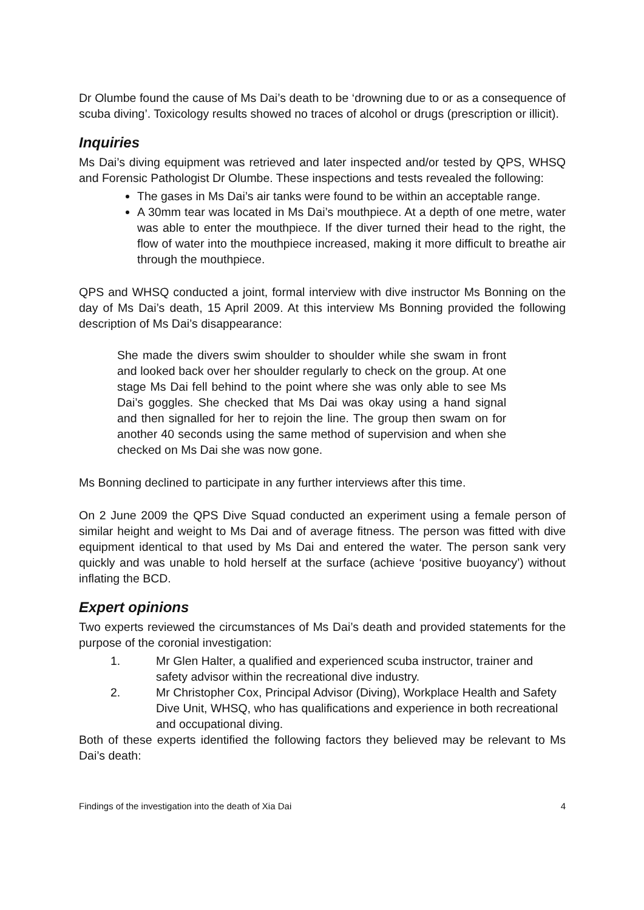Dr Olumbe found the cause of Ms Dai’s death to be ‘drowning due to or as a consequence of scuba diving’. Toxicology results showed no traces of alcohol or drugs (prescription or illicit).
Inquiries
Ms Dai’s diving equipment was retrieved and later inspected and/or tested by QPS, WHSQ and Forensic Pathologist Dr Olumbe. These inspections and tests revealed the following:
The gases in Ms Dai’s air tanks were found to be within an acceptable range.
A 30mm tear was located in Ms Dai’s mouthpiece. At a depth of one metre, water was able to enter the mouthpiece. If the diver turned their head to the right, the flow of water into the mouthpiece increased, making it more difficult to breathe air through the mouthpiece.
QPS and WHSQ conducted a joint, formal interview with dive instructor Ms Bonning on the day of Ms Dai’s death, 15 April 2009. At this interview Ms Bonning provided the following description of Ms Dai’s disappearance:
She made the divers swim shoulder to shoulder while she swam in front and looked back over her shoulder regularly to check on the group. At one stage Ms Dai fell behind to the point where she was only able to see Ms Dai’s goggles. She checked that Ms Dai was okay using a hand signal and then signalled for her to rejoin the line. The group then swam on for another 40 seconds using the same method of supervision and when she checked on Ms Dai she was now gone.
Ms Bonning declined to participate in any further interviews after this time.
On 2 June 2009 the QPS Dive Squad conducted an experiment using a female person of similar height and weight to Ms Dai and of average fitness. The person was fitted with dive equipment identical to that used by Ms Dai and entered the water. The person sank very quickly and was unable to hold herself at the surface (achieve ‘positive buoyancy’) without inflating the BCD.
Expert opinions
Two experts reviewed the circumstances of Ms Dai’s death and provided statements for the purpose of the coronial investigation:
1. Mr Glen Halter, a qualified and experienced scuba instructor, trainer and safety advisor within the recreational dive industry.
2. Mr Christopher Cox, Principal Advisor (Diving), Workplace Health and Safety Dive Unit, WHSQ, who has qualifications and experience in both recreational and occupational diving.
Both of these experts identified the following factors they believed may be relevant to Ms Dai’s death:
Findings of the investigation into the death of Xia Dai 4